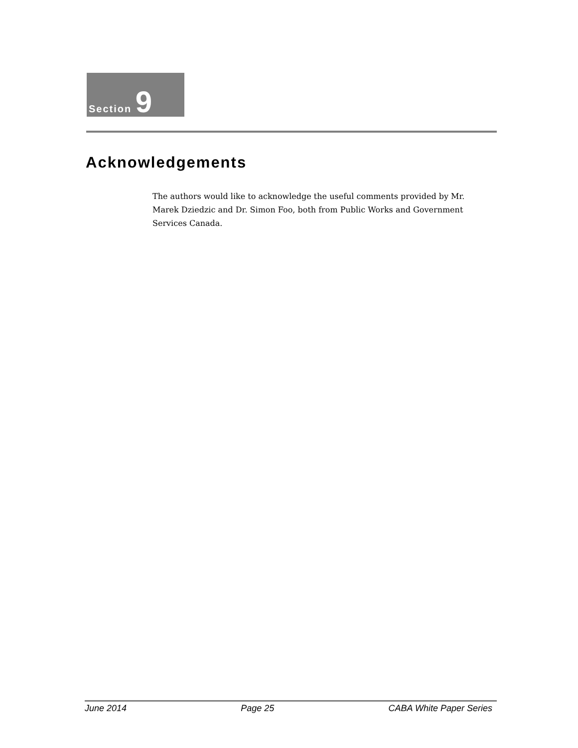Section 9
Acknowledgements
The authors would like to acknowledge the useful comments provided by Mr. Marek Dziedzic and Dr. Simon Foo, both from Public Works and Government Services Canada.
June 2014 Page 25 CABA White Paper Series